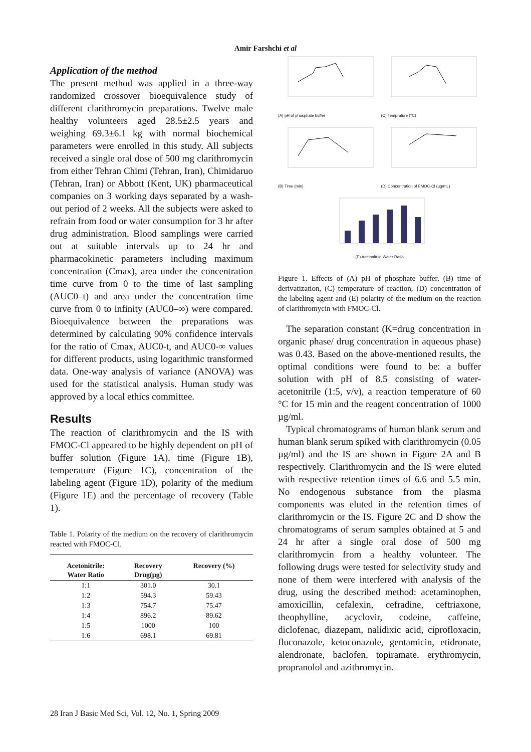Amir Farshchi et al
Application of the method
The present method was applied in a three-way randomized crossover bioequivalence study of different clarithromycin preparations. Twelve male healthy volunteers aged 28.5±2.5 years and weighing 69.3±6.1 kg with normal biochemical parameters were enrolled in this study. All subjects received a single oral dose of 500 mg clarithromycin from either Tehran Chimi (Tehran, Iran), Chimidaruo (Tehran, Iran) or Abbott (Kent, UK) pharmaceutical companies on 3 working days separated by a wash-out period of 2 weeks. All the subjects were asked to refrain from food or water consumption for 3 hr after drug administration. Blood samplings were carried out at suitable intervals up to 24 hr and pharmacokinetic parameters including maximum concentration (Cmax), area under the concentration time curve from 0 to the time of last sampling (AUC0–t) and area under the concentration time curve from 0 to infinity (AUC0–∞) were compared. Bioequivalence between the preparations was determined by calculating 90% confidence intervals for the ratio of Cmax, AUC0-t, and AUC0-∞ values for different products, using logarithmic transformed data. One-way analysis of variance (ANOVA) was used for the statistical analysis. Human study was approved by a local ethics committee.
Results
The reaction of clarithromycin and the IS with FMOC-Cl appeared to be highly dependent on pH of buffer solution (Figure 1A), time (Figure 1B), temperature (Figure 1C), concentration of the labeling agent (Figure 1D), polarity of the medium (Figure 1E) and the percentage of recovery (Table 1).
Table 1. Polarity of the medium on the recovery of clarithromycin reacted with FMOC-Cl.
| Acetonitrile: Water Ratio | Recovery Drug(µg) | Recovery (%) |
| --- | --- | --- |
| 1:1 | 301.0 | 30.1 |
| 1:2 | 594.3 | 59.43 |
| 1:3 | 754.7 | 75.47 |
| 1:4 | 896.2 | 89.62 |
| 1:5 | 1000 | 100 |
| 1:6 | 698.1 | 69.81 |
(A) pH of phosphate buffer
(C) Temprature (°C)
(B) Time (min)
(D) Concentration of FMOC-Cl (µg/mL)
(E) Acetonitrile:Water Ratio
Figure 1. Effects of (A) pH of phosphate buffer, (B) time of derivatization, (C) temperature of reaction, (D) concentration of the labeling agent and (E) polarity of the medium on the reaction of clarithromycin with FMOC-Cl.
The separation constant (K=drug concentration in organic phase/ drug concentration in aqueous phase) was 0.43. Based on the above-mentioned results, the optimal conditions were found to be: a buffer solution with pH of 8.5 consisting of water-acetonitrile (1:5, v/v), a reaction temperature of 60 °C for 15 min and the reagent concentration of 1000 µg/ml.
Typical chromatograms of human blank serum and human blank serum spiked with clarithromycin (0.05 µg/ml) and the IS are shown in Figure 2A and B respectively. Clarithromycin and the IS were eluted with respective retention times of 6.6 and 5.5 min. No endogenous substance from the plasma components was eluted in the retention times of clarithromycin or the IS. Figure 2C and D show the chromatograms of serum samples obtained at 5 and 24 hr after a single oral dose of 500 mg clarithromycin from a healthy volunteer. The following drugs were tested for selectivity study and none of them were interfered with analysis of the drug, using the described method: acetaminophen, amoxicillin, cefalexin, cefradine, ceftriaxone, theophylline, acyclovir, codeine, caffeine, diclofenac, diazepam, nalidixic acid, ciprofloxacin, fluconazole, ketoconazole, gentamicin, etidronate, alendronate, baclofen, topiramate, erythromycin, propranolol and azithromycin.
28 Iran J Basic Med Sci, Vol. 12, No. 1, Spring 2009